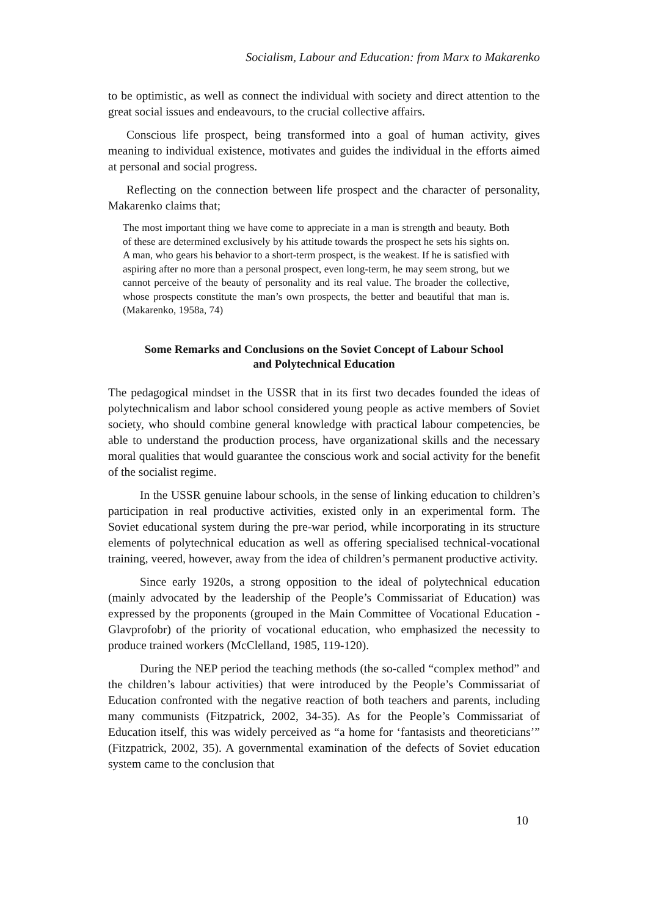Socialism, Labour and Education: from Marx to Makarenko
to be optimistic, as well as connect the individual with society and direct attention to the great social issues and endeavours, to the crucial collective affairs.
Conscious life prospect, being transformed into a goal of human activity, gives meaning to individual existence, motivates and guides the individual in the efforts aimed at personal and social progress.
Reflecting on the connection between life prospect and the character of personality, Makarenko claims that;
The most important thing we have come to appreciate in a man is strength and beauty. Both of these are determined exclusively by his attitude towards the prospect he sets his sights on. A man, who gears his behavior to a short-term prospect, is the weakest. If he is satisfied with aspiring after no more than a personal prospect, even long-term, he may seem strong, but we cannot perceive of the beauty of personality and its real value. The broader the collective, whose prospects constitute the man’s own prospects, the better and beautiful that man is. (Makarenko, 1958a, 74)
Some Remarks and Conclusions on the Soviet Concept of Labour School and Polytechnical Education
The pedagogical mindset in the USSR that in its first two decades founded the ideas of polytechnicalism and labor school considered young people as active members of Soviet society, who should combine general knowledge with practical labour competencies, be able to understand the production process, have organizational skills and the necessary moral qualities that would guarantee the conscious work and social activity for the benefit of the socialist regime.
In the USSR genuine labour schools, in the sense of linking education to children’s participation in real productive activities, existed only in an experimental form. The Soviet educational system during the pre-war period, while incorporating in its structure elements of polytechnical education as well as offering specialised technical-vocational training, veered, however, away from the idea of children’s permanent productive activity.
Since early 1920s, a strong opposition to the ideal of polytechnical education (mainly advocated by the leadership of the People’s Commissariat of Education) was expressed by the proponents (grouped in the Main Committee of Vocational Education - Glavprofobr) of the priority of vocational education, who emphasized the necessity to produce trained workers (McClelland, 1985, 119-120).
During the NEP period the teaching methods (the so-called “complex method” and the children’s labour activities) that were introduced by the People’s Commissariat of Education confronted with the negative reaction of both teachers and parents, including many communists (Fitzpatrick, 2002, 34-35). As for the People’s Commissariat of Education itself, this was widely perceived as “a home for ‘fantasists and theoreticians’” (Fitzpatrick, 2002, 35). A governmental examination of the defects of Soviet education system came to the conclusion that
10